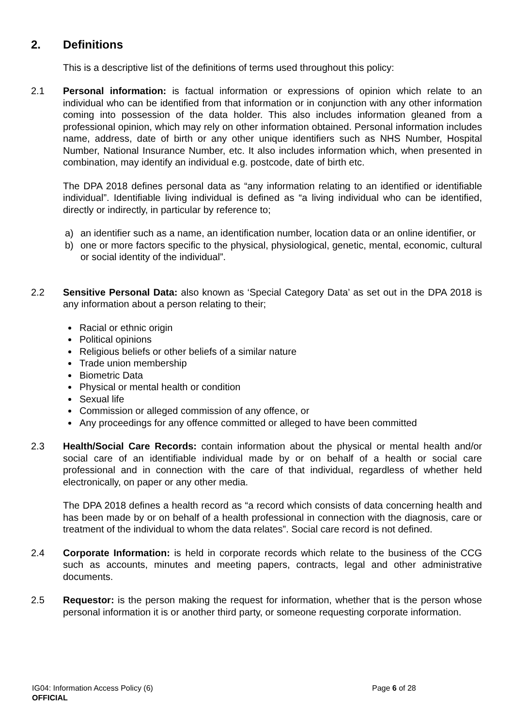2. Definitions
This is a descriptive list of the definitions of terms used throughout this policy:
2.1 Personal information: is factual information or expressions of opinion which relate to an individual who can be identified from that information or in conjunction with any other information coming into possession of the data holder. This also includes information gleaned from a professional opinion, which may rely on other information obtained. Personal information includes name, address, date of birth or any other unique identifiers such as NHS Number, Hospital Number, National Insurance Number, etc. It also includes information which, when presented in combination, may identify an individual e.g. postcode, date of birth etc.
The DPA 2018 defines personal data as “any information relating to an identified or identifiable individual”. Identifiable living individual is defined as “a living individual who can be identified, directly or indirectly, in particular by reference to;
a) an identifier such as a name, an identification number, location data or an online identifier, or
b) one or more factors specific to the physical, physiological, genetic, mental, economic, cultural or social identity of the individual”.
2.2 Sensitive Personal Data: also known as ‘Special Category Data’ as set out in the DPA 2018 is any information about a person relating to their;
Racial or ethnic origin
Political opinions
Religious beliefs or other beliefs of a similar nature
Trade union membership
Biometric Data
Physical or mental health or condition
Sexual life
Commission or alleged commission of any offence, or
Any proceedings for any offence committed or alleged to have been committed
2.3 Health/Social Care Records: contain information about the physical or mental health and/or social care of an identifiable individual made by or on behalf of a health or social care professional and in connection with the care of that individual, regardless of whether held electronically, on paper or any other media.
The DPA 2018 defines a health record as “a record which consists of data concerning health and has been made by or on behalf of a health professional in connection with the diagnosis, care or treatment of the individual to whom the data relates”. Social care record is not defined.
2.4 Corporate Information: is held in corporate records which relate to the business of the CCG such as accounts, minutes and meeting papers, contracts, legal and other administrative documents.
2.5 Requestor: is the person making the request for information, whether that is the person whose personal information it is or another third party, or someone requesting corporate information.
IG04: Information Access Policy (6) Page 6 of 28
OFFICIAL